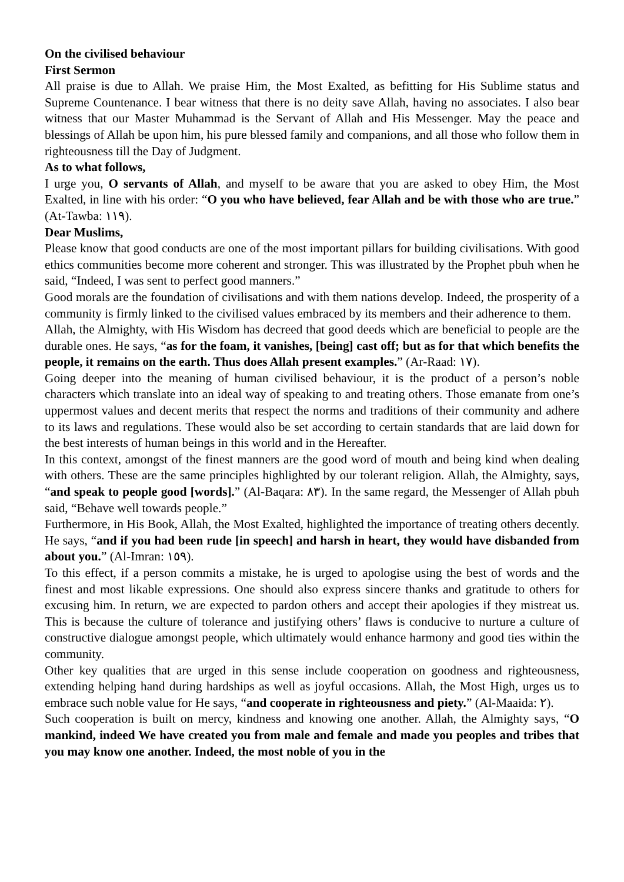On the civilised behaviour
First Sermon
All praise is due to Allah. We praise Him, the Most Exalted, as befitting for His Sublime status and Supreme Countenance. I bear witness that there is no deity save Allah, having no associates. I also bear witness that our Master Muhammad is the Servant of Allah and His Messenger. May the peace and blessings of Allah be upon him, his pure blessed family and companions, and all those who follow them in righteousness till the Day of Judgment.
As to what follows,
I urge you, O servants of Allah, and myself to be aware that you are asked to obey Him, the Most Exalted, in line with his order: “O you who have believed, fear Allah and be with those who are true.” (At-Tawba: ١١٩).
Dear Muslims,
Please know that good conducts are one of the most important pillars for building civilisations. With good ethics communities become more coherent and stronger. This was illustrated by the Prophet pbuh when he said, “Indeed, I was sent to perfect good manners.”
Good morals are the foundation of civilisations and with them nations develop. Indeed, the prosperity of a community is firmly linked to the civilised values embraced by its members and their adherence to them.
Allah, the Almighty, with His Wisdom has decreed that good deeds which are beneficial to people are the durable ones. He says, “as for the foam, it vanishes, [being] cast off; but as for that which benefits the people, it remains on the earth. Thus does Allah present examples.” (Ar-Raad: ١٧).
Going deeper into the meaning of human civilised behaviour, it is the product of a person’s noble characters which translate into an ideal way of speaking to and treating others. Those emanate from one’s uppermost values and decent merits that respect the norms and traditions of their community and adhere to its laws and regulations. These would also be set according to certain standards that are laid down for the best interests of human beings in this world and in the Hereafter.
In this context, amongst of the finest manners are the good word of mouth and being kind when dealing with others. These are the same principles highlighted by our tolerant religion. Allah, the Almighty, says, “and speak to people good [words].” (Al-Baqara: ٨٣). In the same regard, the Messenger of Allah pbuh said, “Behave well towards people.”
Furthermore, in His Book, Allah, the Most Exalted, highlighted the importance of treating others decently. He says, “and if you had been rude [in speech] and harsh in heart, they would have disbanded from about you.” (Al-Imran: ١٥٩).
To this effect, if a person commits a mistake, he is urged to apologise using the best of words and the finest and most likable expressions. One should also express sincere thanks and gratitude to others for excusing him. In return, we are expected to pardon others and accept their apologies if they mistreat us. This is because the culture of tolerance and justifying others’ flaws is conducive to nurture a culture of constructive dialogue amongst people, which ultimately would enhance harmony and good ties within the community.
Other key qualities that are urged in this sense include cooperation on goodness and righteousness, extending helping hand during hardships as well as joyful occasions. Allah, the Most High, urges us to embrace such noble value for He says, “and cooperate in righteousness and piety.” (Al-Maaida: ٢).
Such cooperation is built on mercy, kindness and knowing one another. Allah, the Almighty says, “O mankind, indeed We have created you from male and female and made you peoples and tribes that you may know one another. Indeed, the most noble of you in the